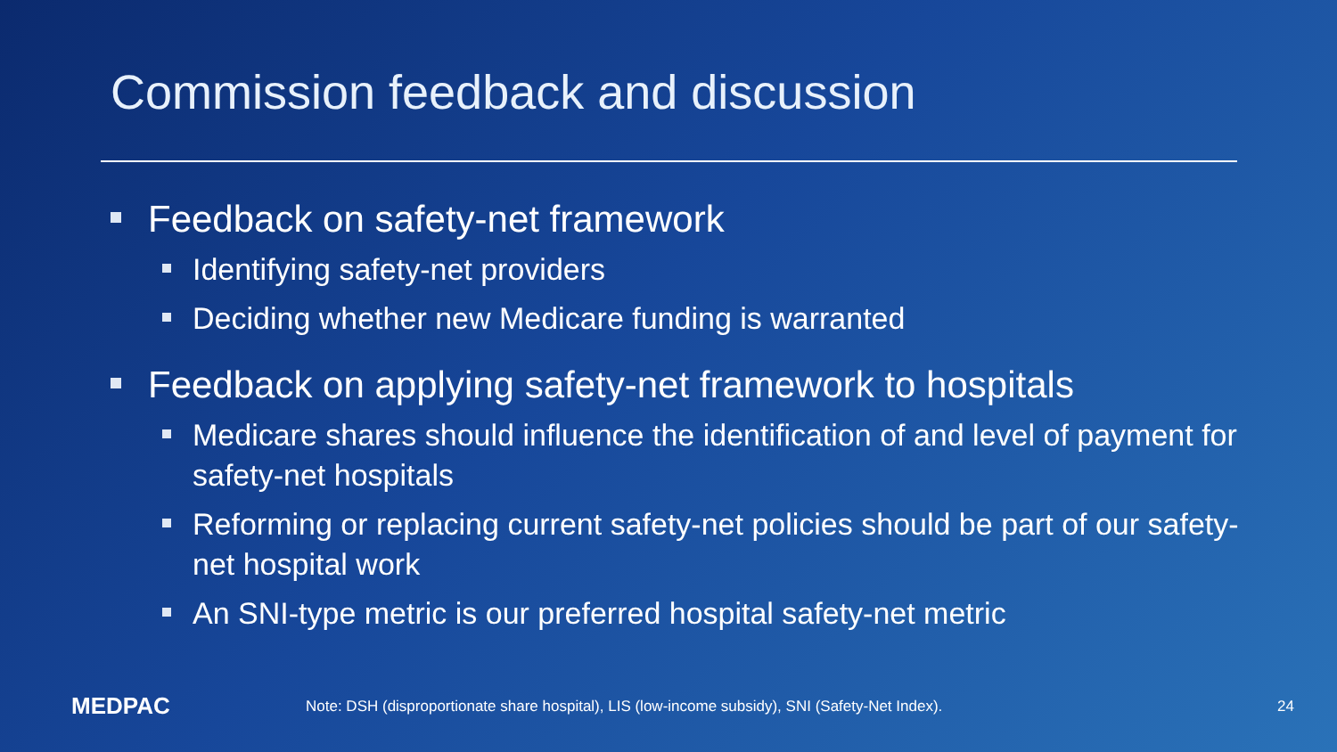Commission feedback and discussion
Feedback on safety-net framework
Identifying safety-net providers
Deciding whether new Medicare funding is warranted
Feedback on applying safety-net framework to hospitals
Medicare shares should influence the identification of and level of payment for safety-net hospitals
Reforming or replacing current safety-net policies should be part of our safety-net hospital work
An SNI-type metric is our preferred hospital safety-net metric
MEDPAC
Note: DSH (disproportionate share hospital), LIS (low-income subsidy), SNI (Safety-Net Index).
24